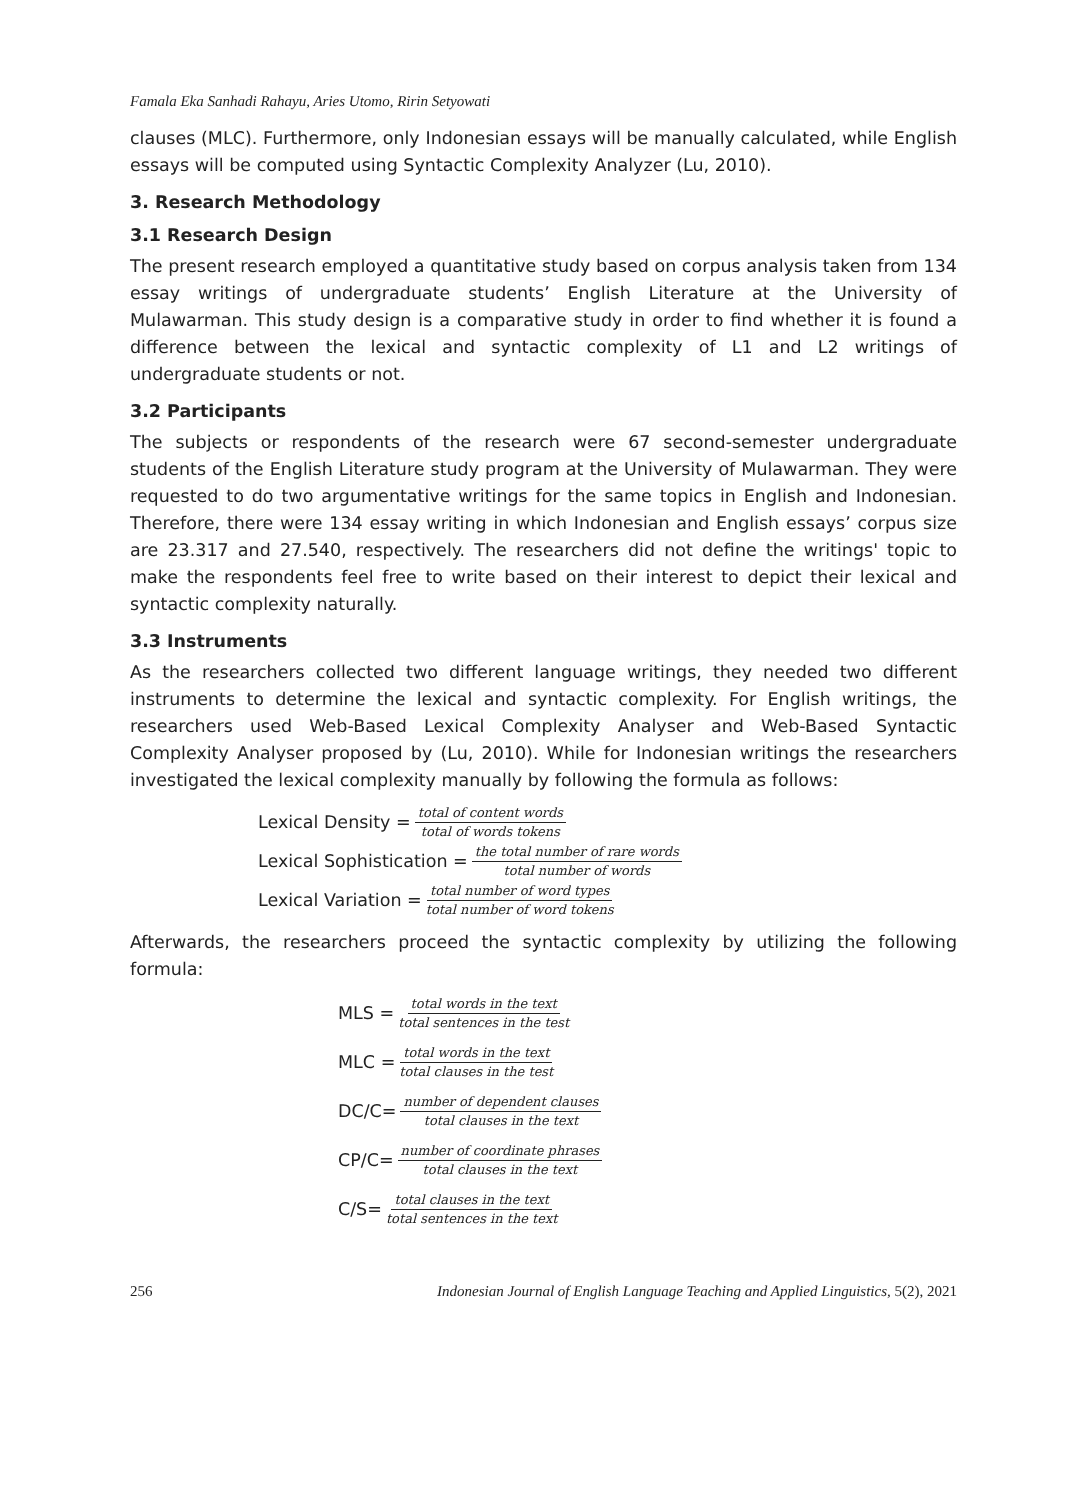Famala Eka Sanhadi Rahayu, Aries Utomo, Ririn Setyowati
clauses (MLC). Furthermore, only Indonesian essays will be manually calculated, while English essays will be computed using Syntactic Complexity Analyzer (Lu, 2010).
3. Research Methodology
3.1 Research Design
The present research employed a quantitative study based on corpus analysis taken from 134 essay writings of undergraduate students’ English Literature at the University of Mulawarman. This study design is a comparative study in order to find whether it is found a difference between the lexical and syntactic complexity of L1 and L2 writings of undergraduate students or not.
3.2 Participants
The subjects or respondents of the research were 67 second-semester undergraduate students of the English Literature study program at the University of Mulawarman. They were requested to do two argumentative writings for the same topics in English and Indonesian. Therefore, there were 134 essay writing in which Indonesian and English essays’ corpus size are 23.317 and 27.540, respectively. The researchers did not define the writings' topic to make the respondents feel free to write based on their interest to depict their lexical and syntactic complexity naturally.
3.3 Instruments
As the researchers collected two different language writings, they needed two different instruments to determine the lexical and syntactic complexity. For English writings, the researchers used Web-Based Lexical Complexity Analyser and Web-Based Syntactic Complexity Analyser proposed by (Lu, 2010). While for Indonesian writings the researchers investigated the lexical complexity manually by following the formula as follows:
Lexical Density = total of content words total of words tokens
Lexical Sophistication = the total number of rare words total number of words
Lexical Variation = total number of word types total number of word tokens
Afterwards, the researchers proceed the syntactic complexity by utilizing the following formula:
MLS = total words in the text total sentences in the test
MLC = total words in the text total clauses in the test
DC/C= number of dependent clauses total clauses in the text
CP/C= number of coordinate phrases total clauses in the text
C/S= total clauses in the text total sentences in the text
256 Indonesian Journal of English Language Teaching and Applied Linguistics, 5(2), 2021